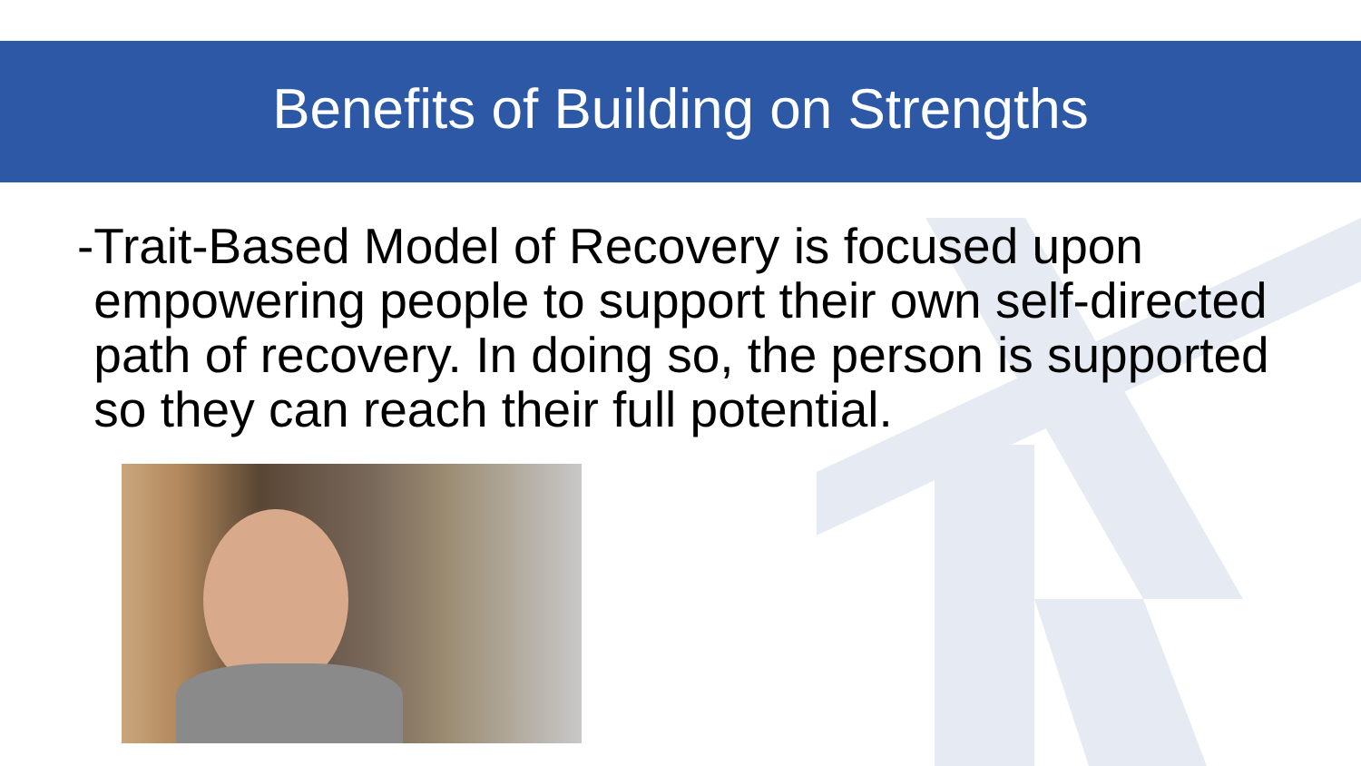Benefits of Building on Strengths
- Trait-Based Model of Recovery is focused upon empowering people to support their own self-directed path of recovery. In doing so, the person is supported so they can reach their full potential.